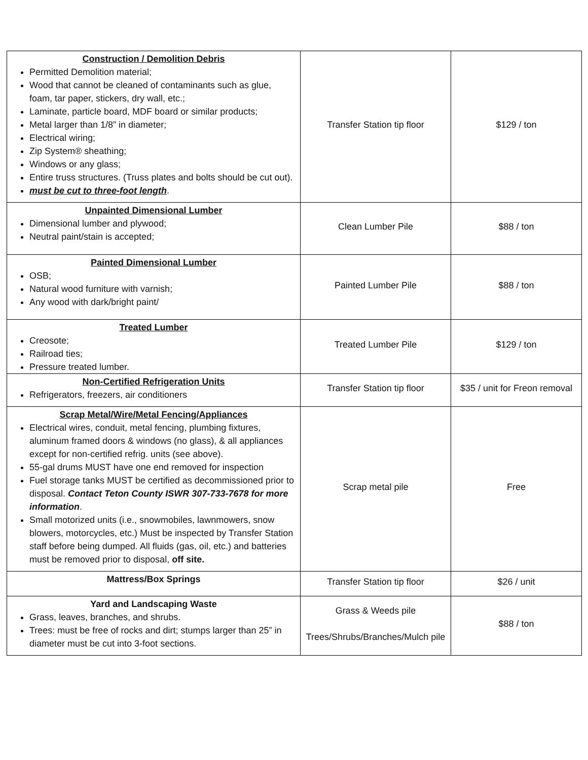| Construction / Demolition Debris Permitted Demolition material; Wood that cannot be cleaned of contaminants such as glue, foam, tar paper, stickers, dry wall, etc.; Laminate, particle board, MDF board or similar products; Metal larger than 1/8” in diameter; Electrical wiring; Zip System® sheathing; Windows or any glass; Entire truss structures. (Truss plates and bolts should be cut out). must be cut to three-foot length . | Transfer Station tip floor | $129 / ton |
| Unpainted Dimensional Lumber Dimensional lumber and plywood; Neutral paint/stain is accepted; | Clean Lumber Pile | $88 / ton |
| Painted Dimensional Lumber OSB; Natural wood furniture with varnish; Any wood with dark/bright paint/ | Painted Lumber Pile | $88 / ton |
| Treated Lumber Creosote; Railroad ties; Pressure treated lumber. | Treated Lumber Pile | $129 / ton |
| Non-Certified Refrigeration Units Refrigerators, freezers, air conditioners | Transfer Station tip floor | $35 / unit for Freon removal |
| Scrap Metal/Wire/Metal Fencing/Appliances Electrical wires, conduit, metal fencing, plumbing fixtures, aluminum framed doors & windows (no glass), & all appliances except for non-certified refrig. units (see above). 55-gal drums MUST have one end removed for inspection Fuel storage tanks MUST be certified as decommissioned prior to disposal. Contact Teton County ISWR 307-733-7678 for more information . Small motorized units (i.e., snowmobiles, lawnmowers, snow blowers, motorcycles, etc.) Must be inspected by Transfer Station staff before being dumped. All fluids (gas, oil, etc.) and batteries must be removed prior to disposal, off site. | Scrap metal pile | Free |
| Mattress/Box Springs | Transfer Station tip floor | $26 / unit |
| Yard and Landscaping Waste Grass, leaves, branches, and shrubs. Trees: must be free of rocks and dirt; stumps larger than 25” in diameter must be cut into 3-foot sections. | Grass & Weeds pile Trees/Shrubs/Branches/Mulch pile | $88 / ton |